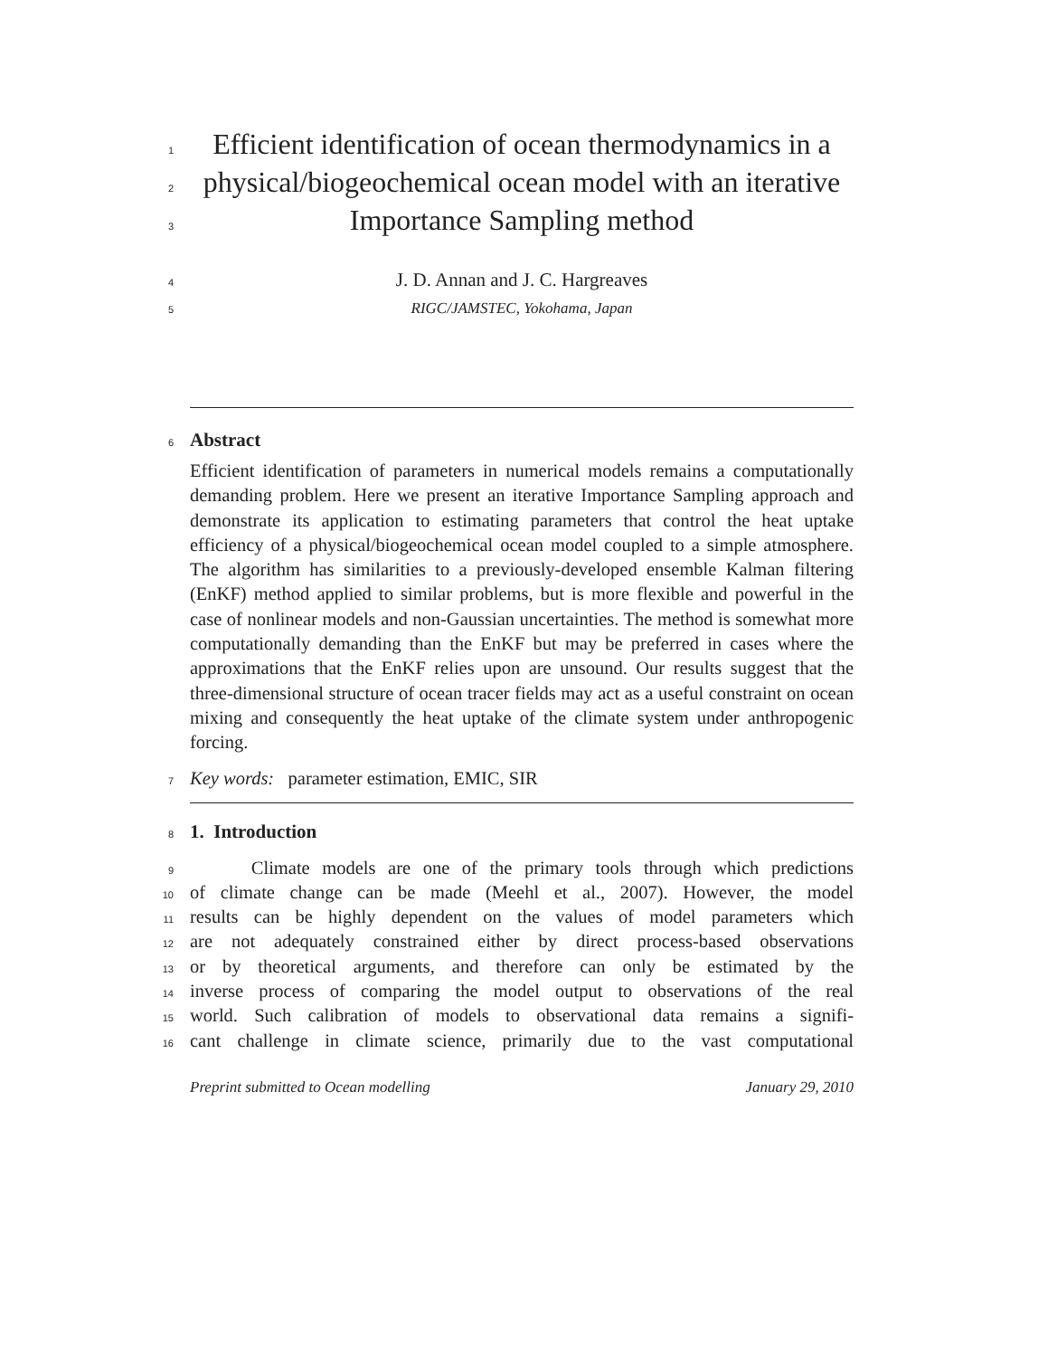1
Efficient identification of ocean thermodynamics in a
2
physical/biogeochemical ocean model with an iterative
3
Importance Sampling method
4
J. D. Annan and J. C. Hargreaves
5
RIGC/JAMSTEC, Yokohama, Japan
6
Abstract
Efficient identification of parameters in numerical models remains a computationally demanding problem. Here we present an iterative Importance Sampling approach and demonstrate its application to estimating parameters that control the heat uptake efficiency of a physical/biogeochemical ocean model coupled to a simple atmosphere. The algorithm has similarities to a previously-developed ensemble Kalman filtering (EnKF) method applied to similar problems, but is more flexible and powerful in the case of nonlinear models and non-Gaussian uncertainties. The method is somewhat more computationally demanding than the EnKF but may be preferred in cases where the approximations that the EnKF relies upon are unsound. Our results suggest that the three-dimensional structure of ocean tracer fields may act as a useful constraint on ocean mixing and consequently the heat uptake of the climate system under anthropogenic forcing.
7
Key words: parameter estimation, EMIC, SIR
8
1. Introduction
9
Climate models are one of the primary tools through which predictions
10
of climate change can be made (Meehl et al., 2007). However, the model
11
results can be highly dependent on the values of model parameters which
12
are not adequately constrained either by direct process-based observations
13
or by theoretical arguments, and therefore can only be estimated by the
14
inverse process of comparing the model output to observations of the real
15
world. Such calibration of models to observational data remains a signifi-
16
cant challenge in climate science, primarily due to the vast computational
Preprint submitted to Ocean modelling January 29, 2010